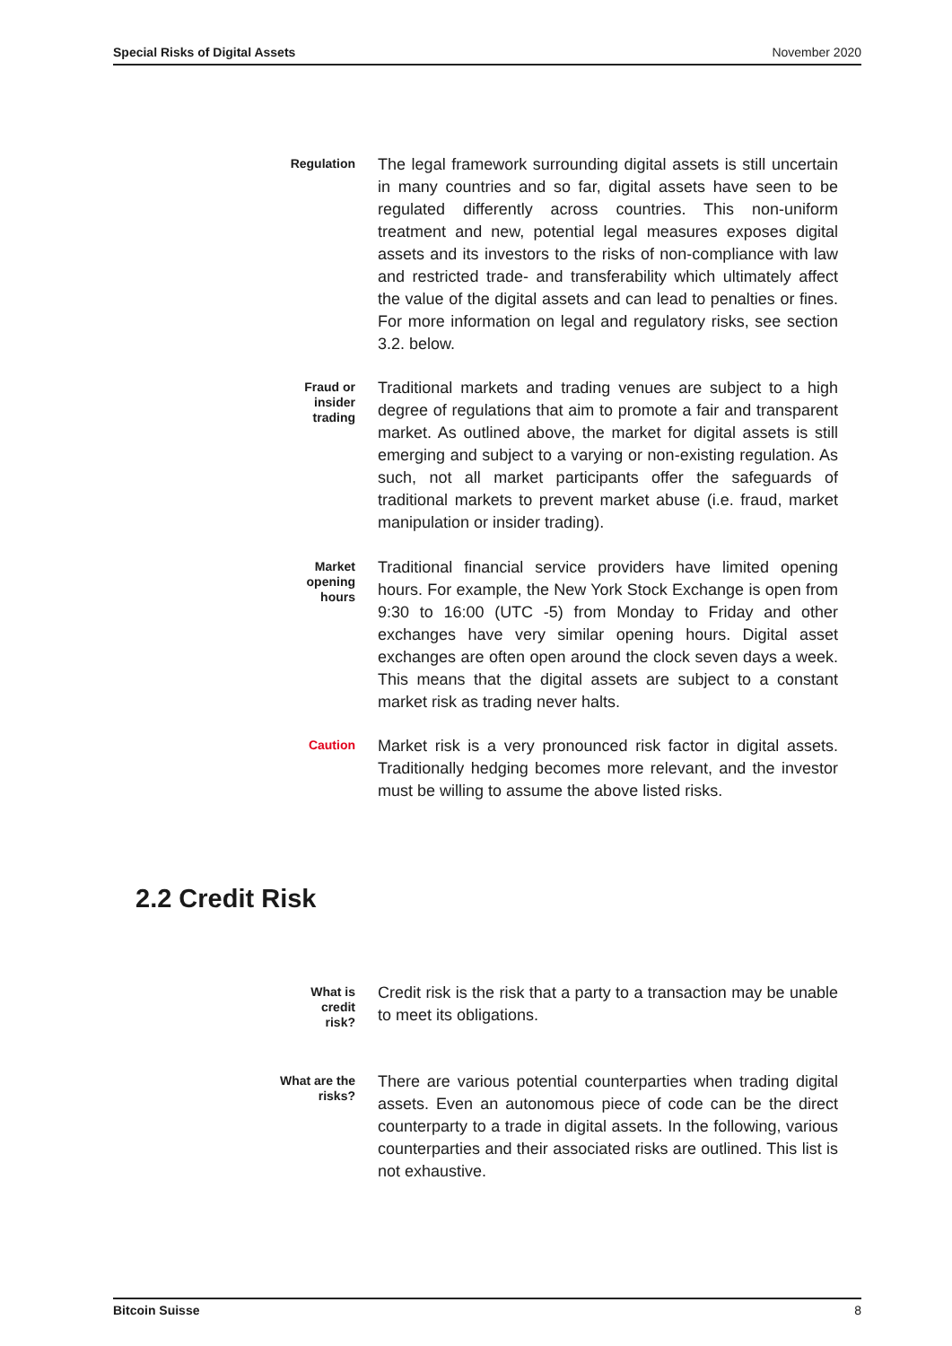Special Risks of Digital Assets November 2020
Regulation
The legal framework surrounding digital assets is still uncertain in many countries and so far, digital assets have seen to be regulated differently across countries. This non-uniform treatment and new, potential legal measures exposes digital assets and its investors to the risks of non-compliance with law and restricted trade- and transferability which ultimately affect the value of the digital assets and can lead to penalties or fines. For more information on legal and regulatory risks, see section 3.2. below.
Fraud or
insider
trading
Traditional markets and trading venues are subject to a high degree of regulations that aim to promote a fair and transparent market. As outlined above, the market for digital assets is still emerging and subject to a varying or non-existing regulation. As such, not all market participants offer the safeguards of traditional markets to prevent market abuse (i.e. fraud, market manipulation or insider trading).
Market
opening
hours
Traditional financial service providers have limited opening hours. For example, the New York Stock Exchange is open from 9:30 to 16:00 (UTC -5) from Monday to Friday and other exchanges have very similar opening hours. Digital asset exchanges are often open around the clock seven days a week. This means that the digital assets are subject to a constant market risk as trading never halts.
Caution
Market risk is a very pronounced risk factor in digital assets. Traditionally hedging becomes more relevant, and the investor must be willing to assume the above listed risks.
2.2 Credit Risk
What is
credit
risk?
Credit risk is the risk that a party to a transaction may be unable to meet its obligations.
What are the
risks?
There are various potential counterparties when trading digital assets. Even an autonomous piece of code can be the direct counterparty to a trade in digital assets. In the following, various counterparties and their associated risks are outlined. This list is not exhaustive.
Bitcoin Suisse 8